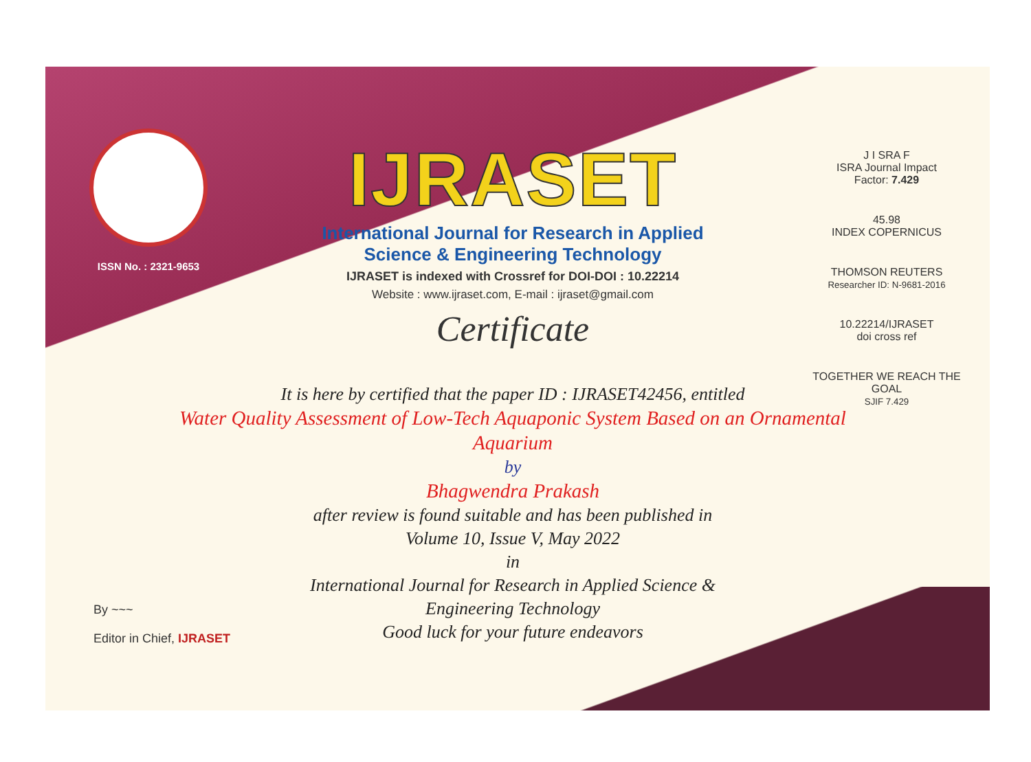ISSN No. : 2321-9653
IJRASET
International Journal for Research in Applied
Science & Engineering Technology
IJRASET is indexed with Crossref for DOI-DOI : 10.22214
Website : www.ijraset.com, E-mail : ijraset@gmail.com
Certificate
It is here by certified that the paper ID : IJRASET42456, entitled
Water Quality Assessment of Low-Tech Aquaponic System Based on an Ornamental Aquarium
by
Bhagwendra Prakash
after review is found suitable and has been published in
Volume 10, Issue V, May 2022
in
International Journal for Research in Applied Science &
Engineering Technology
Good luck for your future endeavors
J I SRA F
ISRA Journal Impact
Factor: 7.429
45.98
INDEX COPERNICUS
THOMSON REUTERS
Researcher ID: N-9681-2016
10.22214/IJRASET
doi cross ref
TOGETHER WE REACH THE GOAL
SJIF 7.429
By ~~~
Editor in Chief, IJRASET